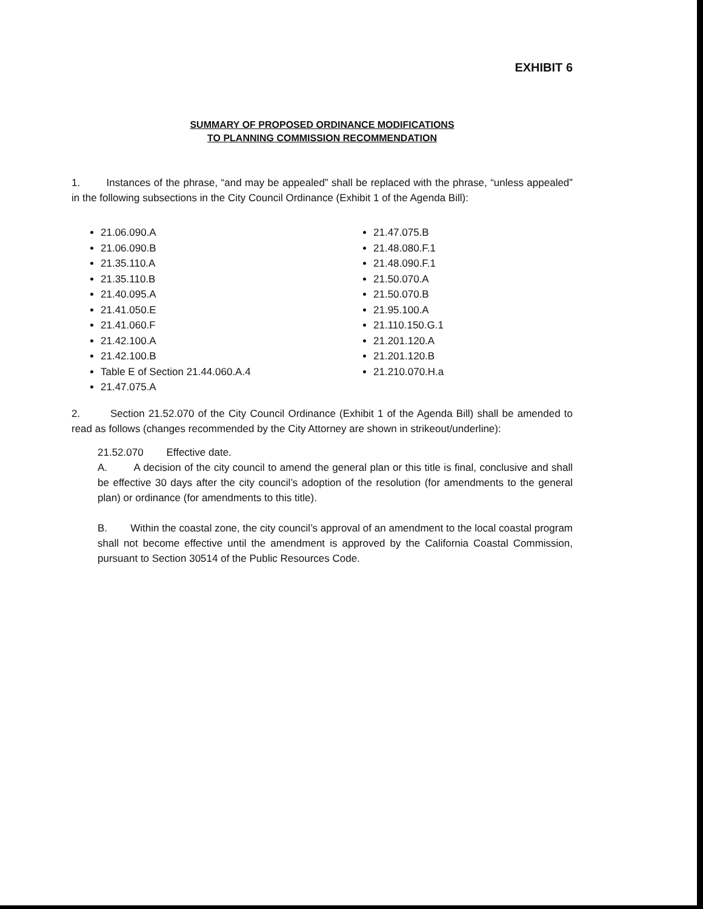EXHIBIT 6
SUMMARY OF PROPOSED ORDINANCE MODIFICATIONS
TO PLANNING COMMISSION RECOMMENDATION
1. Instances of the phrase, “and may be appealed” shall be replaced with the phrase, “unless appealed” in the following subsections in the City Council Ordinance (Exhibit 1 of the Agenda Bill):
21.06.090.A
21.06.090.B
21.35.110.A
21.35.110.B
21.40.095.A
21.41.050.E
21.41.060.F
21.42.100.A
21.42.100.B
Table E of Section 21.44.060.A.4
21.47.075.A
21.47.075.B
21.48.080.F.1
21.48.090.F.1
21.50.070.A
21.50.070.B
21.95.100.A
21.110.150.G.1
21.201.120.A
21.201.120.B
21.210.070.H.a
2. Section 21.52.070 of the City Council Ordinance (Exhibit 1 of the Agenda Bill) shall be amended to read as follows (changes recommended by the City Attorney are shown in strikeout/underline):
21.52.070 Effective date.
A. A decision of the city council to amend the general plan or this title is final, conclusive and shall be effective 30 days after the city council’s adoption of the resolution (for amendments to the general plan) or ordinance (for amendments to this title).
B. Within the coastal zone, the city council’s approval of an amendment to the local coastal program shall not become effective until the amendment is approved by the California Coastal Commission, pursuant to Section 30514 of the Public Resources Code.